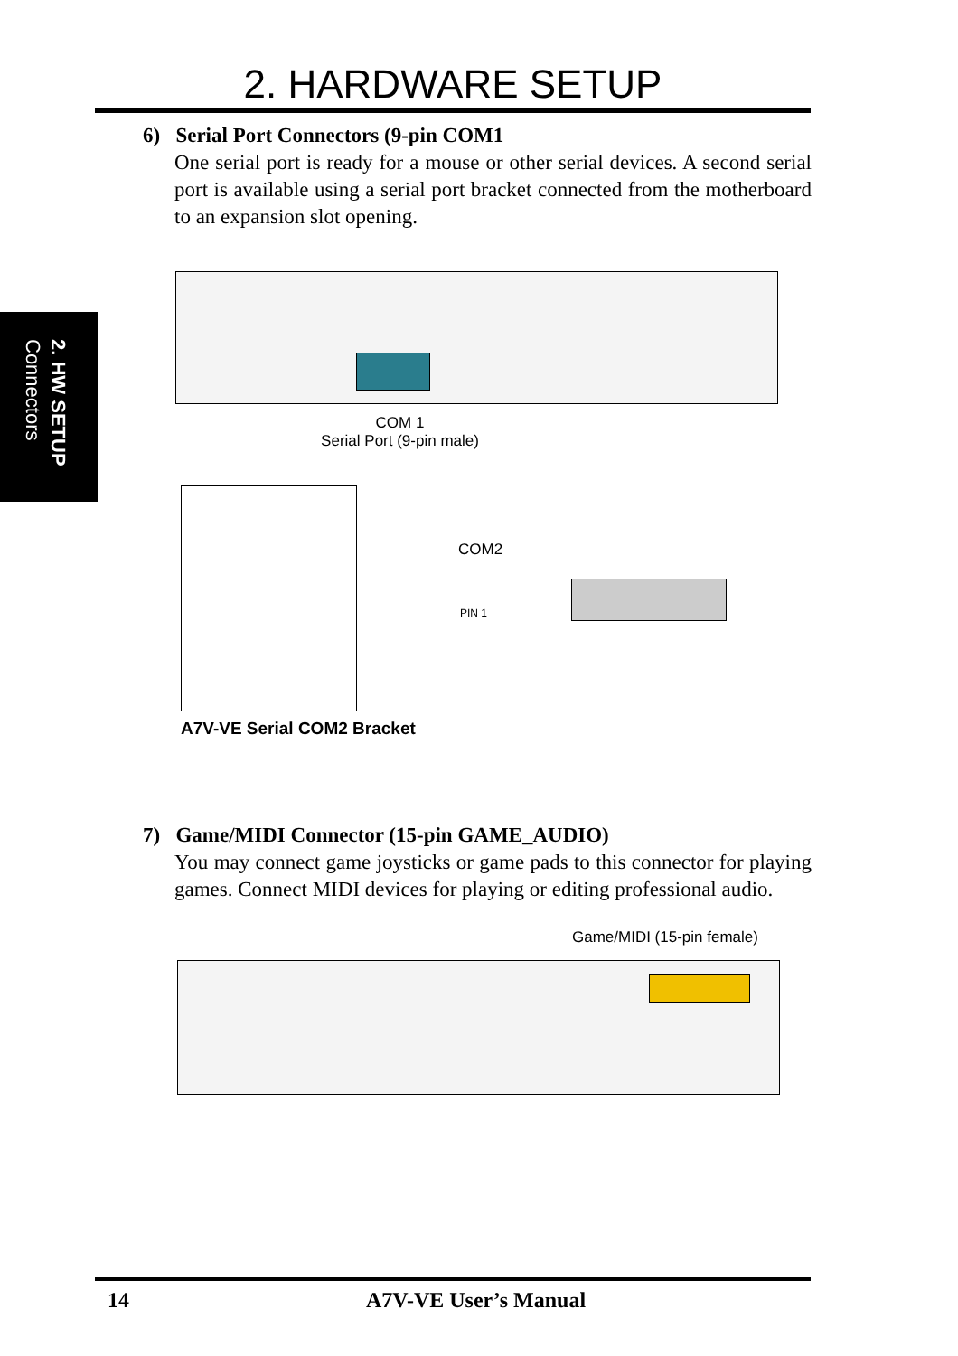2. HARDWARE SETUP
2. HW SETUP
Connectors
6) Serial Port Connectors (9-pin COM1
One serial port is ready for a mouse or other serial devices. A second serial port is available using a serial port bracket connected from the motherboard to an expansion slot opening.
COM 1
Serial Port (9-pin male)
COM2
PIN 1
A7V-VE Serial COM2 Bracket
7) Game/MIDI Connector (15-pin GAME_AUDIO)
You may connect game joysticks or game pads to this connector for playing games. Connect MIDI devices for playing or editing professional audio.
Game/MIDI (15-pin female)
14 A7V-VE User’s Manual